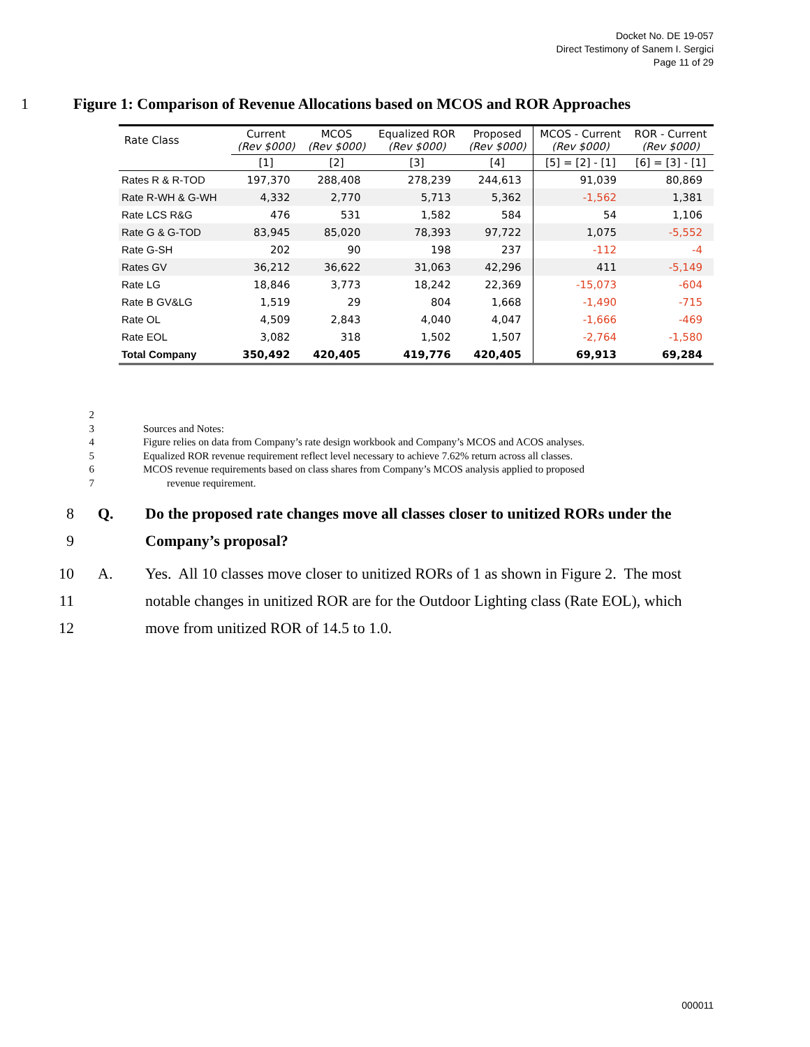Docket No. DE 19-057
Direct Testimony of Sanem I. Sergici
Page 11 of 29
1 Figure 1: Comparison of Revenue Allocations based on MCOS and ROR Approaches
| Rate Class | Current (Rev $000) | MCOS (Rev $000) | Equalized ROR (Rev $000) | Proposed (Rev $000) | MCOS - Current (Rev $000) | ROR - Current (Rev $000) |
| --- | --- | --- | --- | --- | --- | --- |
| | [1] | [2] | [3] | [4] | [5] = [2] - [1] | [6] = [3] - [1] |
| Rates R & R-TOD | 197,370 | 288,408 | 278,239 | 244,613 | 91,039 | 80,869 |
| Rate R-WH & G-WH | 4,332 | 2,770 | 5,713 | 5,362 | -1,562 | 1,381 |
| Rate LCS R&G | 476 | 531 | 1,582 | 584 | 54 | 1,106 |
| Rate G & G-TOD | 83,945 | 85,020 | 78,393 | 97,722 | 1,075 | -5,552 |
| Rate G-SH | 202 | 90 | 198 | 237 | -112 | -4 |
| Rates GV | 36,212 | 36,622 | 31,063 | 42,296 | 411 | -5,149 |
| Rate LG | 18,846 | 3,773 | 18,242 | 22,369 | -15,073 | -604 |
| Rate B GV&LG | 1,519 | 29 | 804 | 1,668 | -1,490 | -715 |
| Rate OL | 4,509 | 2,843 | 4,040 | 4,047 | -1,666 | -469 |
| Rate EOL | 3,082 | 318 | 1,502 | 1,507 | -2,764 | -1,580 |
| Total Company | 350,492 | 420,405 | 419,776 | 420,405 | 69,913 | 69,284 |
2
3
Sources and Notes:
4 Figure relies on data from Company’s rate design workbook and Company’s MCOS and ACOS analyses.
5 Equalized ROR revenue requirement reflect level necessary to achieve 7.62% return across all classes.
6 MCOS revenue requirements based on class shares from Company’s MCOS analysis applied to proposed
7 revenue requirement.
8 Q. Do the proposed rate changes move all classes closer to unitized RORs under the
9 Company’s proposal?
10 A. Yes. All 10 classes move closer to unitized RORs of 1 as shown in Figure 2. The most
11 notable changes in unitized ROR are for the Outdoor Lighting class (Rate EOL), which
12 move from unitized ROR of 14.5 to 1.0.
000011